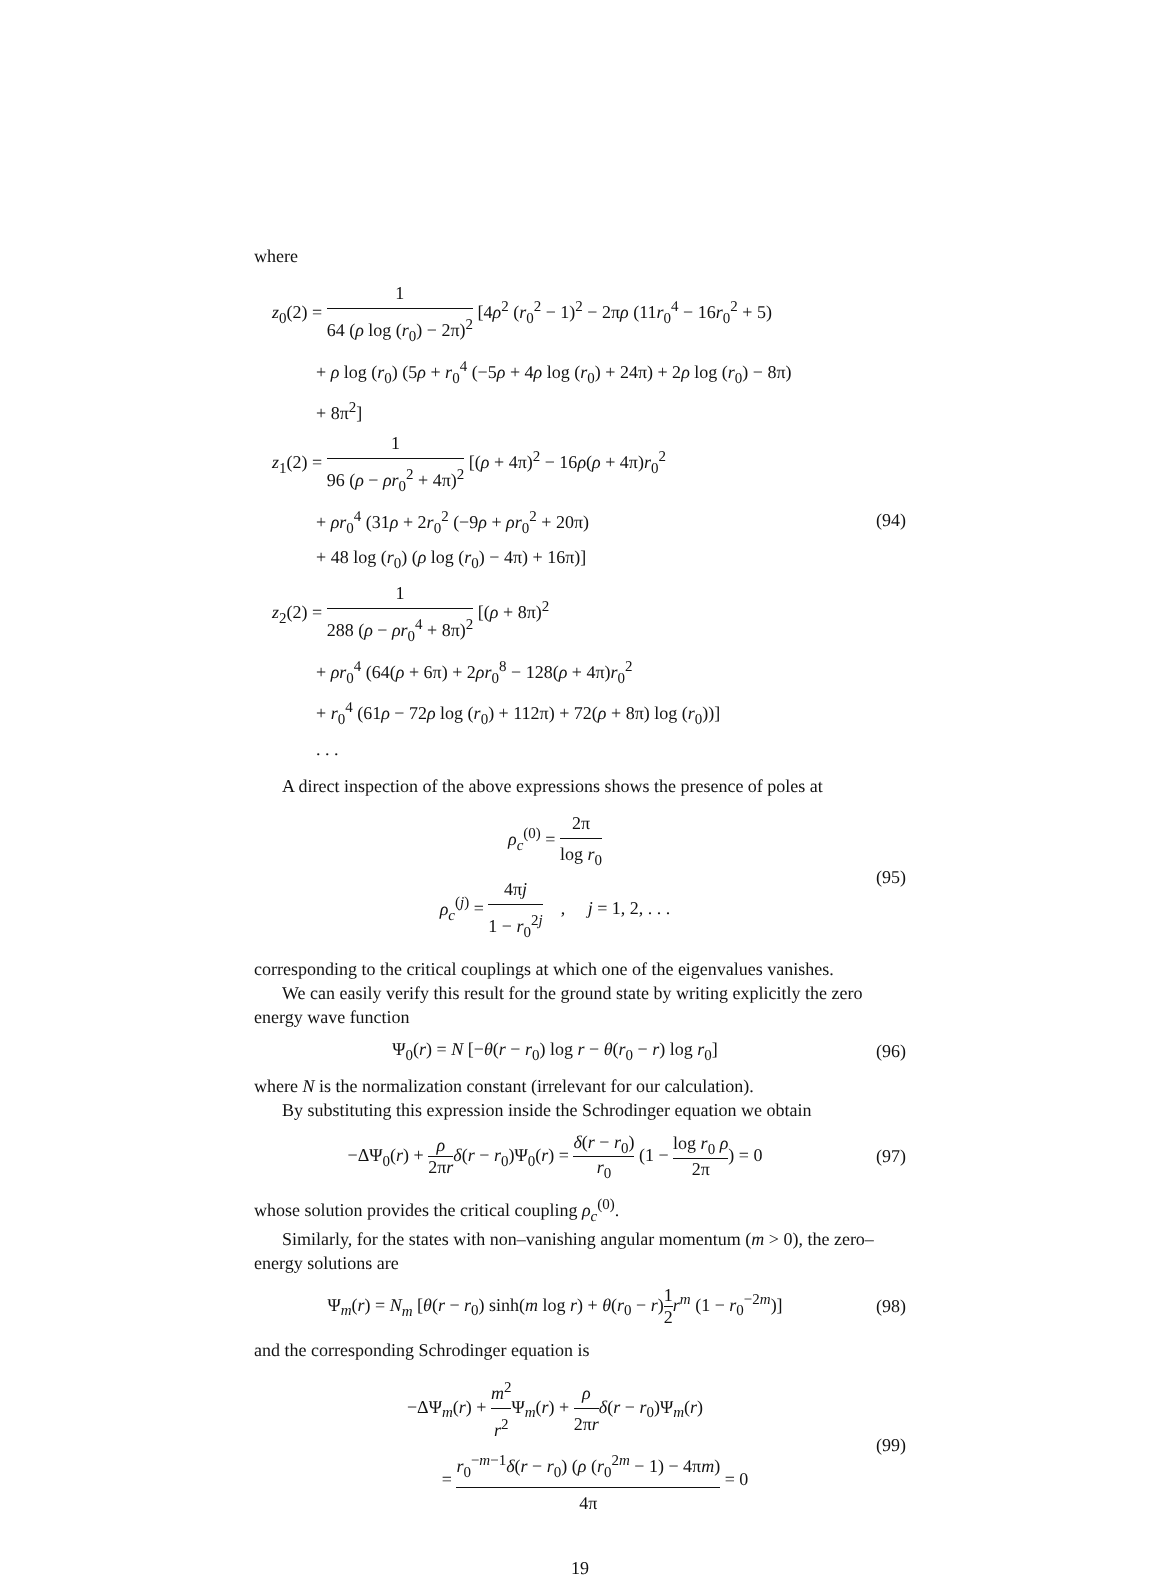where
z<sub>0</sub>(2) = 1 64 (ρ log (r<sub>0</sub>) − 2π)<sup>2</sup> [4ρ<sup>2</sup> (r<sub>0</sub><sup>2</sup> − 1)<sup>2</sup> − 2πρ (11r<sub>0</sub><sup>4</sup> − 16r<sub>0</sub><sup>2</sup> + 5)
+ ρ log (r<sub>0</sub>) (5ρ + r<sub>0</sub><sup>4</sup> (−5ρ + 4ρ log (r<sub>0</sub>) + 24π) + 2ρ log (r<sub>0</sub>) − 8π)
+ 8π<sup>2</sup>]
z<sub>1</sub>(2) = 1 96 (ρ − ρr<sub>0</sub><sup>2</sup> + 4π)<sup>2</sup> [(ρ + 4π)<sup>2</sup> − 16ρ(ρ + 4π)r<sub>0</sub><sup>2</sup>
+ ρr<sub>0</sub><sup>4</sup> (31ρ + 2r<sub>0</sub><sup>2</sup> (−9ρ + ρr<sub>0</sub><sup>2</sup> + 20π)
+ 48 log (r<sub>0</sub>) (ρ log (r<sub>0</sub>) − 4π) + 16π)]
z<sub>2</sub>(2) = 1 288 (ρ − ρr<sub>0</sub><sup>4</sup> + 8π)<sup>2</sup> [(ρ + 8π)<sup>2</sup>
+ ρr<sub>0</sub><sup>4</sup> (64(ρ + 6π) + 2ρr<sub>0</sub><sup>8</sup> − 128(ρ + 4π)r<sub>0</sub><sup>2</sup>
+ r<sub>0</sub><sup>4</sup> (61ρ − 72ρ log (r<sub>0</sub>) + 112π) + 72(ρ + 8π) log (r<sub>0</sub>))]
. . .
(94)
A direct inspection of the above expressions shows the presence of poles at
ρ<sub>c</sub><sup>(0)</sup> = 2π log r<sub>0</sub>
ρ<sub>c</sub><sup>(j)</sup> = 4πj 1 − r<sub>0</sub><sup>2j</sup> , j = 1, 2, . . .
(95)
corresponding to the critical couplings at which one of the eigenvalues vanishes.
We can easily verify this result for the ground state by writing explicitly the zero energy wave function
Ψ<sub>0</sub>(r) = N [−θ(r − r<sub>0</sub>) log r − θ(r<sub>0</sub> − r) log r<sub>0</sub>]
(96)
where N is the normalization constant (irrelevant for our calculation).
By substituting this expression inside the Schrodinger equation we obtain
−ΔΨ<sub>0</sub>(r) + ρ 2πr δ(r − r<sub>0</sub>)Ψ<sub>0</sub>(r) = δ(r − r<sub>0</sub>) r<sub>0</sub> (1 − log r<sub>0</sub> ρ 2π) = 0
(97)
whose solution provides the critical coupling ρ<sub>c</sub><sup>(0)</sup>.
Similarly, for the states with non–vanishing angular momentum (m > 0), the zero–energy solutions are
Ψ<sub>m</sub>(r) = N<sub>m</sub> [θ(r − r<sub>0</sub>) sinh(m log r) + θ(r<sub>0</sub> − r)1 2 r<sup>m</sup> (1 − r<sub>0</sub><sup>−2m</sup>)]
(98)
and the corresponding Schrodinger equation is
−ΔΨ<sub>m</sub>(r) + m<sup>2</sup> r<sup>2</sup> Ψ<sub>m</sub>(r) + ρ 2πr δ(r − r<sub>0</sub>)Ψ<sub>m</sub>(r)
= r<sub>0</sub><sup>−m−1</sup>δ(r − r<sub>0</sub>) (ρ (r<sub>0</sub><sup>2m</sup> − 1) − 4πm) 4π = 0
(99)
19